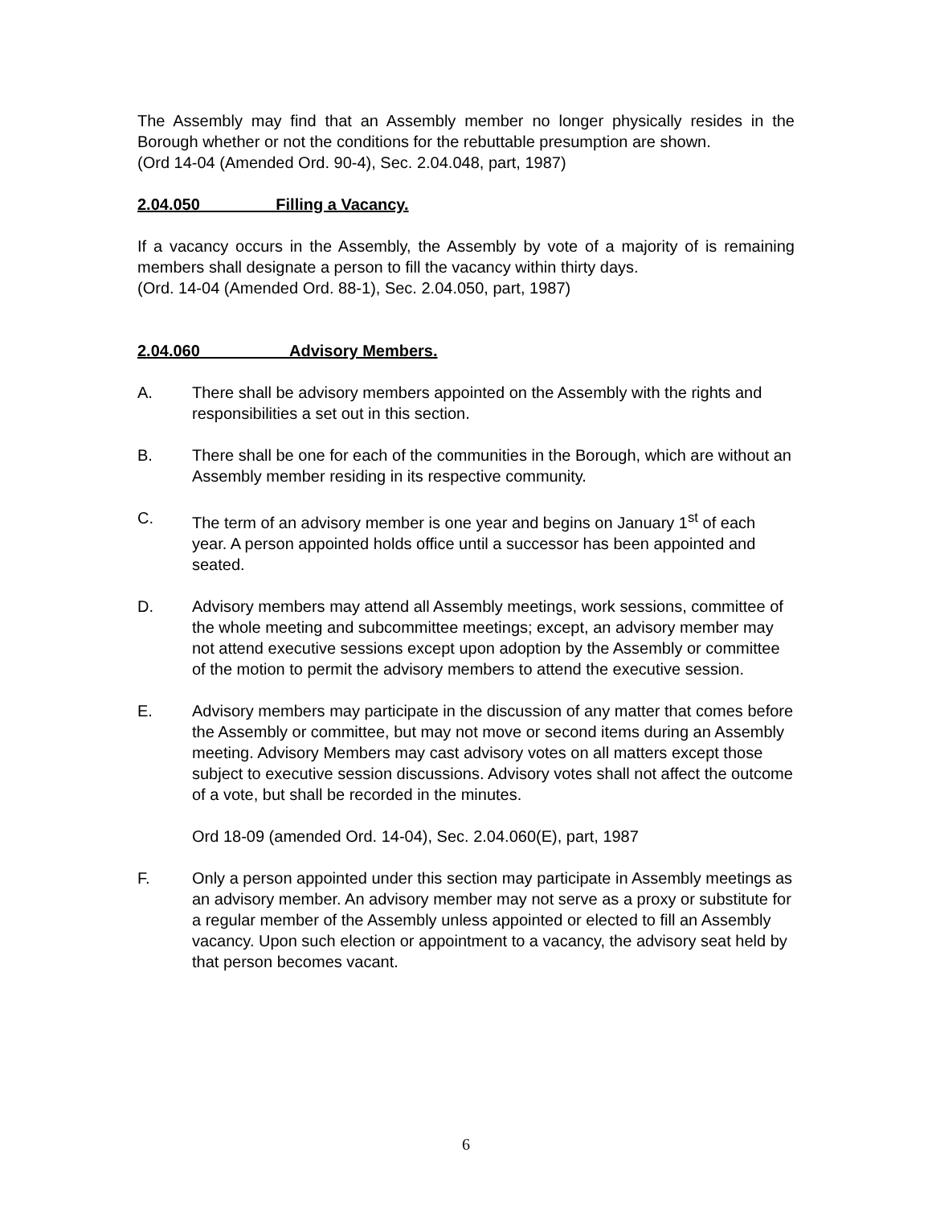The Assembly may find that an Assembly member no longer physically resides in the Borough whether or not the conditions for the rebuttable presumption are shown.
(Ord 14-04 (Amended Ord. 90-4), Sec. 2.04.048, part, 1987)
2.04.050 Filling a Vacancy.
If a vacancy occurs in the Assembly, the Assembly by vote of a majority of is remaining members shall designate a person to fill the vacancy within thirty days.
(Ord. 14-04 (Amended Ord. 88-1), Sec. 2.04.050, part, 1987)
2.04.060 Advisory Members.
A. There shall be advisory members appointed on the Assembly with the rights and responsibilities a set out in this section.
B. There shall be one for each of the communities in the Borough, which are without an Assembly member residing in its respective community.
C. The term of an advisory member is one year and begins on January 1<sup>st</sup> of each year. A person appointed holds office until a successor has been appointed and seated.
D. Advisory members may attend all Assembly meetings, work sessions, committee of the whole meeting and subcommittee meetings; except, an advisory member may not attend executive sessions except upon adoption by the Assembly or committee of the motion to permit the advisory members to attend the executive session.
E. Advisory members may participate in the discussion of any matter that comes before the Assembly or committee, but may not move or second items during an Assembly meeting. Advisory Members may cast advisory votes on all matters except those subject to executive session discussions. Advisory votes shall not affect the outcome of a vote, but shall be recorded in the minutes.
Ord 18-09 (amended Ord. 14-04), Sec. 2.04.060(E), part, 1987
F. Only a person appointed under this section may participate in Assembly meetings as an advisory member. An advisory member may not serve as a proxy or substitute for a regular member of the Assembly unless appointed or elected to fill an Assembly vacancy. Upon such election or appointment to a vacancy, the advisory seat held by that person becomes vacant.
6